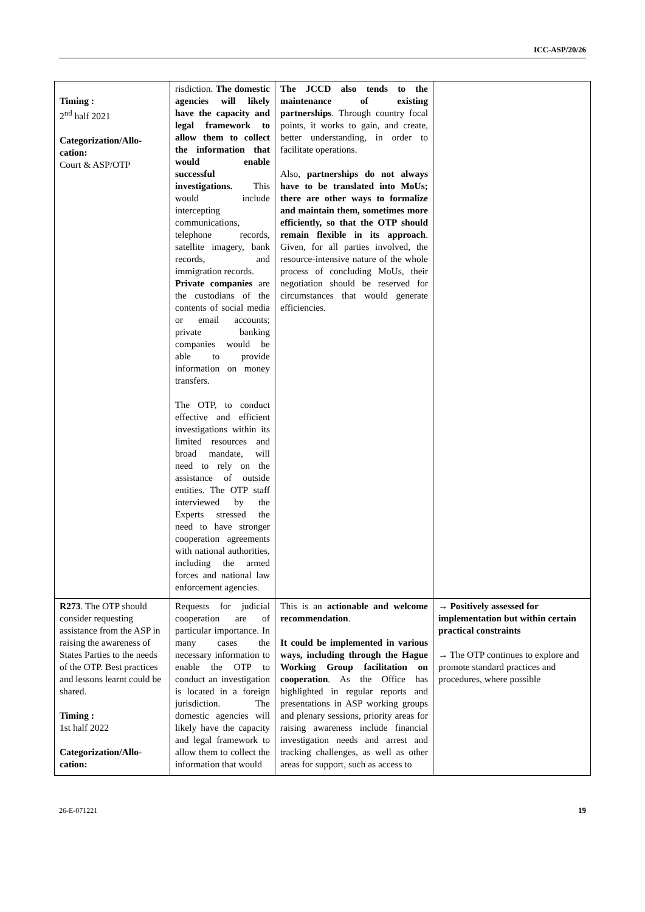ICC-ASP/20/26
| Timing : 2<sup>nd</sup> half 2021 Categorization/Allo-cation: Court & ASP/OTP | risdiction. The domestic agencies will likely have the capacity and legal framework to allow them to collect the information that would enable successful investigations. This would include intercepting communications, telephone records, satellite imagery, bank records, and immigration records. Private companies are the custodians of the contents of social media or email accounts; private banking companies would be able to provide information on money transfers. The OTP, to conduct effective and efficient investigations within its limited resources and broad mandate, will need to rely on the assistance of outside entities. The OTP staff interviewed by the Experts stressed the need to have stronger cooperation agreements with national authorities, including the armed forces and national law enforcement agencies. | The JCCD also tends to the maintenance of existing partnerships . Through country focal points, it works to gain, and create, better understanding, in order to facilitate operations. Also, partnerships do not always have to be translated into MoUs; there are other ways to formalize and maintain them, sometimes more efficiently, so that the OTP should remain flexible in its approach . Given, for all parties involved, the resource-intensive nature of the whole process of concluding MoUs, their negotiation should be reserved for circumstances that would generate efficiencies. | |
| R273 . The OTP should consider requesting assistance from the ASP in raising the awareness of States Parties to the needs of the OTP. Best practices and lessons learnt could be shared. Timing : 1st half 2022 Categorization/Allo-cation: | Requests for judicial cooperation are of particular importance. In many cases the necessary information to enable the OTP to conduct an investigation is located in a foreign jurisdiction. The domestic agencies will likely have the capacity and legal framework to allow them to collect the information that would | This is an actionable and welcome recommendation . It could be implemented in various ways, including through the Hague Working Group facilitation on cooperation . As the Office has highlighted in regular reports and presentations in ASP working groups and plenary sessions, priority areas for raising awareness include financial investigation needs and arrest and tracking challenges, as well as other areas for support, such as access to | → Positively assessed for implementation but within certain practical constraints → The OTP continues to explore and promote standard practices and procedures, where possible |
26-E-071221 19